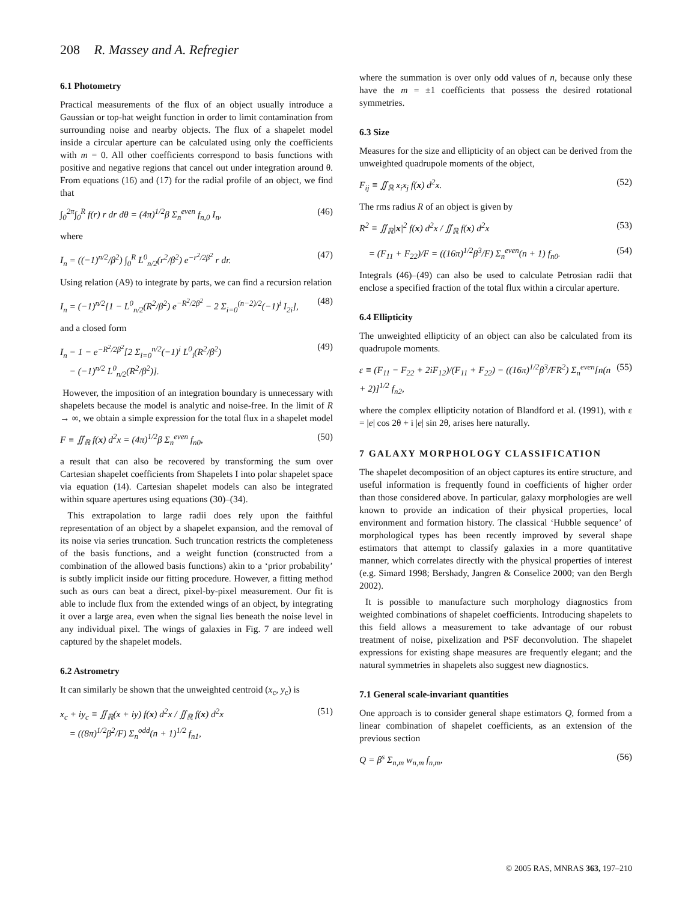208 R. Massey and A. Refregier
6.1 Photometry
Practical measurements of the flux of an object usually introduce a Gaussian or top-hat weight function in order to limit contamination from surrounding noise and nearby objects. The flux of a shapelet model inside a circular aperture can be calculated using only the coefficients with m = 0. All other coefficients correspond to basis functions with positive and negative regions that cancel out under integration around θ. From equations (16) and (17) for the radial profile of an object, we find that
∫<sub>0</sub><sup>2π</sup>∫<sub>0</sub><sup>R</sup> f(r) r dr dθ = (4π)<sup>1/2</sup>β Σ<sub>n</sub><sup>even</sup> f<sub>n,0</sub> I<sub>n</sub>, (46)
where
I<sub>n</sub> = ((−1)<sup>n/2</sup>/β<sup>2</sup>) ∫<sub>0</sub><sup>R</sup> L<sup>0</sup><sub>n/2</sub>(r<sup>2</sup>/β<sup>2</sup>) e<sup>−r<sup>2</sup>/2β<sup>2</sup></sup> r dr. (47)
Using relation (A9) to integrate by parts, we can find a recursion relation
I<sub>n</sub> = (−1)<sup>n/2</sup>[1 − L<sup>0</sup><sub>n/2</sub>(R<sup>2</sup>/β<sup>2</sup>) e<sup>−R<sup>2</sup>/2β<sup>2</sup></sup> − 2 Σ<sub>i=0</sub><sup>(n−2)/2</sup>(−1)<sup>i</sup> I<sub>2i</sub>], (48)
and a closed form
I<sub>n</sub> = 1 − e<sup>−R<sup>2</sup>/2β<sup>2</sup></sup>[2 Σ<sub>i=0</sub><sup>n/2</sup>(−1)<sup>i</sup> L<sup>0</sup><sub>i</sub>(R<sup>2</sup>/β<sup>2</sup>)
− (−1)<sup>n/2</sup> L<sup>0</sup><sub>n/2</sub>(R<sup>2</sup>/β<sup>2</sup>)]. (49)
However, the imposition of an integration boundary is unnecessary with shapelets because the model is analytic and noise-free. In the limit of R → ∞, we obtain a simple expression for the total flux in a shapelet model
F ≡ ∬<sub>ℝ</sub> f(x) d<sup>2</sup>x = (4π)<sup>1/2</sup>β Σ<sub>n</sub><sup>even</sup> f<sub>n0</sub>, (50)
a result that can also be recovered by transforming the sum over Cartesian shapelet coefficients from Shapelets I into polar shapelet space via equation (14). Cartesian shapelet models can also be integrated within square apertures using equations (30)–(34).
This extrapolation to large radii does rely upon the faithful representation of an object by a shapelet expansion, and the removal of its noise via series truncation. Such truncation restricts the completeness of the basis functions, and a weight function (constructed from a combination of the allowed basis functions) akin to a ‘prior probability’ is subtly implicit inside our fitting procedure. However, a fitting method such as ours can beat a direct, pixel-by-pixel measurement. Our fit is able to include flux from the extended wings of an object, by integrating it over a large area, even when the signal lies beneath the noise level in any individual pixel. The wings of galaxies in Fig. 7 are indeed well captured by the shapelet models.
6.2 Astrometry
It can similarly be shown that the unweighted centroid (x<sub>c</sub>, y<sub>c</sub>) is
x<sub>c</sub> + iy<sub>c</sub> ≡ ∬<sub>ℝ</sub>(x + iy) f(x) d<sup>2</sup>x / ∬<sub>ℝ</sub> f(x) d<sup>2</sup>x
= ((8π)<sup>1/2</sup>β<sup>2</sup>/F) Σ<sub>n</sub><sup>odd</sup>(n + 1)<sup>1/2</sup> f<sub>n1</sub>, (51)
where the summation is over only odd values of n, because only these have the m = ±1 coefficients that possess the desired rotational symmetries.
6.3 Size
Measures for the size and ellipticity of an object can be derived from the unweighted quadrupole moments of the object,
F<sub>ij</sub> ≡ ∬<sub>ℝ</sub> x<sub>i</sub>x<sub>j</sub> f(x) d<sup>2</sup>x. (52)
The rms radius R of an object is given by
R<sup>2</sup> ≡ ∬<sub>ℝ</sub>|x|<sup>2</sup> f(x) d<sup>2</sup>x / ∬<sub>ℝ</sub> f(x) d<sup>2</sup>x (53)
= (F<sub>11</sub> + F<sub>22</sub>)/F = ((16π)<sup>1/2</sup>β<sup>3</sup>/F) Σ<sub>n</sub><sup>even</sup>(n + 1) f<sub>n0</sub>. (54)
Integrals (46)–(49) can also be used to calculate Petrosian radii that enclose a specified fraction of the total flux within a circular aperture.
6.4 Ellipticity
The unweighted ellipticity of an object can also be calculated from its quadrupole moments.
ε ≡ (F<sub>11</sub> − F<sub>22</sub> + 2iF<sub>12</sub>)/(F<sub>11</sub> + F<sub>22</sub>) = ((16π)<sup>1/2</sup>β<sup>3</sup>/FR<sup>2</sup>) Σ<sub>n</sub><sup>even</sup>[n(n + 2)]<sup>1/2</sup> f<sub>n2</sub>, (55)
where the complex ellipticity notation of Blandford et al. (1991), with ε = |e| cos 2θ + i |e| sin 2θ, arises here naturally.
7 GALAXY MORPHOLOGY CLASSIFICATION
The shapelet decomposition of an object captures its entire structure, and useful information is frequently found in coefficients of higher order than those considered above. In particular, galaxy morphologies are well known to provide an indication of their physical properties, local environment and formation history. The classical ‘Hubble sequence’ of morphological types has been recently improved by several shape estimators that attempt to classify galaxies in a more quantitative manner, which correlates directly with the physical properties of interest (e.g. Simard 1998; Bershady, Jangren & Conselice 2000; van den Bergh 2002).
It is possible to manufacture such morphology diagnostics from weighted combinations of shapelet coefficients. Introducing shapelets to this field allows a measurement to take advantage of our robust treatment of noise, pixelization and PSF deconvolution. The shapelet expressions for existing shape measures are frequently elegant; and the natural symmetries in shapelets also suggest new diagnostics.
7.1 General scale-invariant quantities
One approach is to consider general shape estimators Q, formed from a linear combination of shapelet coefficients, as an extension of the previous section
Q = β<sup>s</sup> Σ<sub>n,m</sub> w<sub>n,m</sub> f<sub>n,m</sub>, (56)
© 2005 RAS, MNRAS 363, 197–210